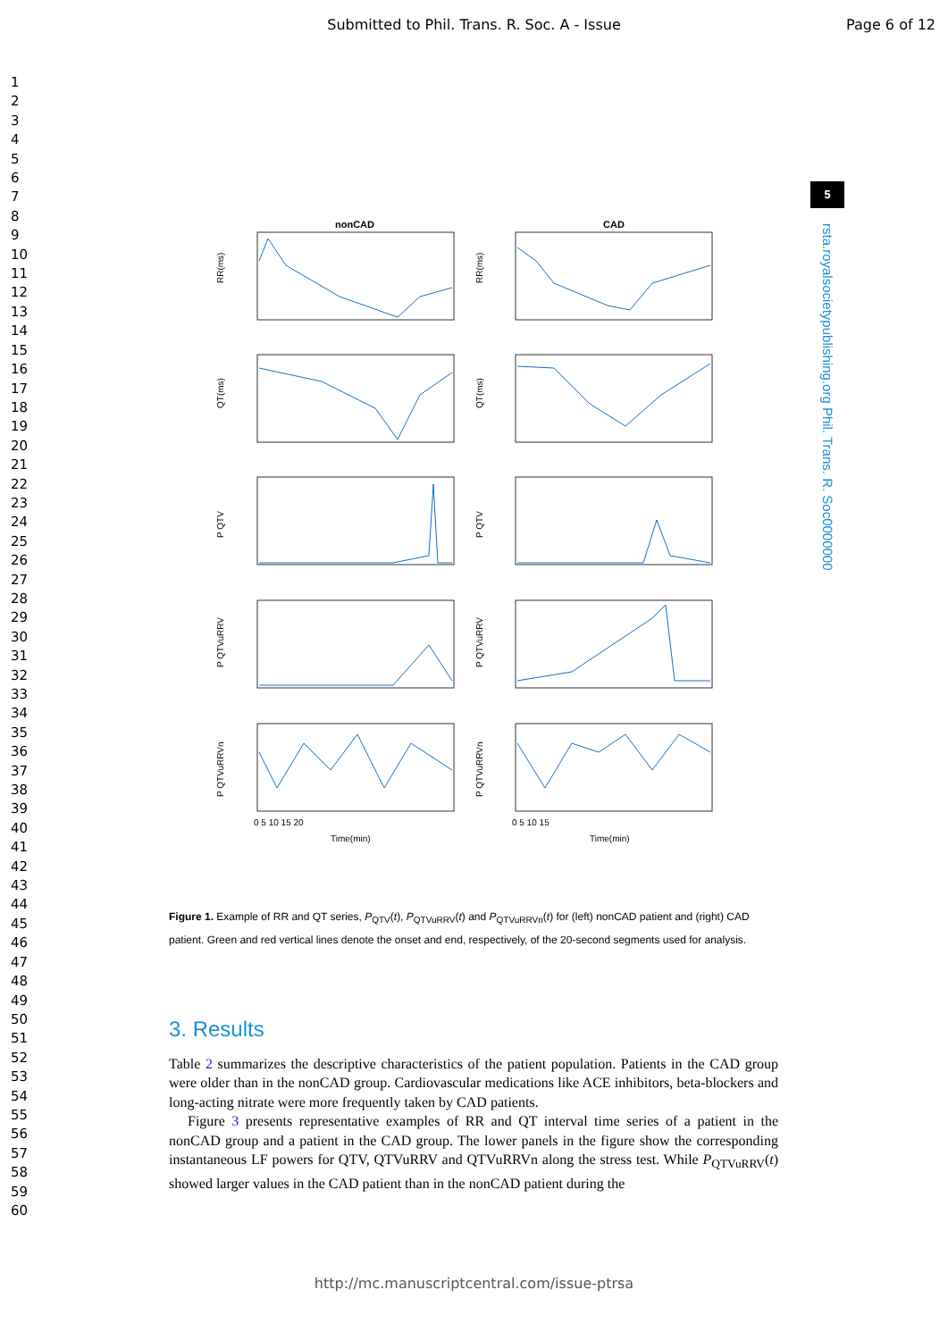Submitted to Phil. Trans. R. Soc. A - Issue Page 6 of 12
1
2
3
4
5
6
7
8
9
10
11
12
13
14
15
16
17
18
19
20
21
22
23
24
25
26
27
28
29
30
31
32
33
34
35
36
37
38
39
40
41
42
43
44
45
46
47
48
49
50
51
52
53
54
55
56
57
58
59
60
5
rsta.royalsocietypublishing.org Phil. Trans. R. Soc0000000
nonCAD
CAD
RR(ms)
RR(ms)
QT(ms)
QT(ms)
P QTV
P QTV
P QTVuRRV
P QTVuRRV
P QTVuRRVn
P QTVuRRVn
0 5 10 15 20
0 5 10 15
Time(min)
Time(min)
Figure 1. Example of RR and QT series, P<sub>QTV</sub>(t), P<sub>QTVuRRV</sub>(t) and P<sub>QTVuRRVn</sub>(t) for (left) nonCAD patient and (right) CAD patient. Green and red vertical lines denote the onset and end, respectively, of the 20-second segments used for analysis.
3. Results
Table 2 summarizes the descriptive characteristics of the patient population. Patients in the CAD group were older than in the nonCAD group. Cardiovascular medications like ACE inhibitors, beta-blockers and long-acting nitrate were more frequently taken by CAD patients.
Figure 3 presents representative examples of RR and QT interval time series of a patient in the nonCAD group and a patient in the CAD group. The lower panels in the figure show the corresponding instantaneous LF powers for QTV, QTVuRRV and QTVuRRVn along the stress test. While P<sub>QTVuRRV</sub>(t) showed larger values in the CAD patient than in the nonCAD patient during the
http://mc.manuscriptcentral.com/issue-ptrsa